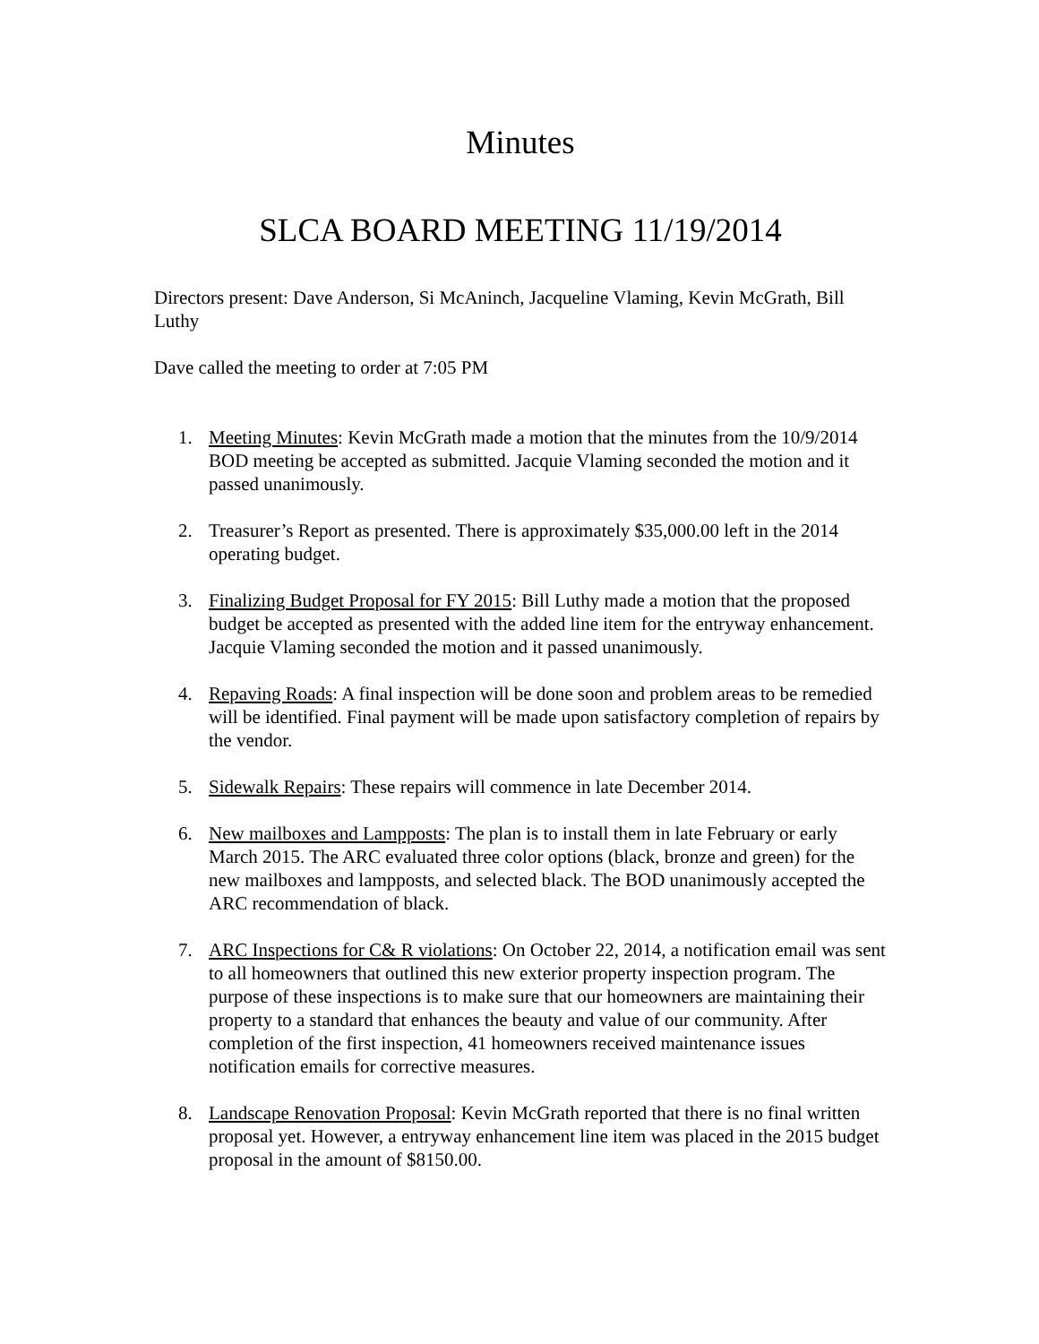Minutes
SLCA BOARD MEETING 11/19/2014
Directors present: Dave Anderson, Si McAninch, Jacqueline Vlaming, Kevin McGrath, Bill Luthy
Dave called the meeting to order at 7:05 PM
1. Meeting Minutes: Kevin McGrath made a motion that the minutes from the 10/9/2014 BOD meeting be accepted as submitted. Jacquie Vlaming seconded the motion and it passed unanimously.
2. Treasurer’s Report as presented. There is approximately $35,000.00 left in the 2014 operating budget.
3. Finalizing Budget Proposal for FY 2015: Bill Luthy made a motion that the proposed budget be accepted as presented with the added line item for the entryway enhancement. Jacquie Vlaming seconded the motion and it passed unanimously.
4. Repaving Roads: A final inspection will be done soon and problem areas to be remedied will be identified. Final payment will be made upon satisfactory completion of repairs by the vendor.
5. Sidewalk Repairs: These repairs will commence in late December 2014.
6. New mailboxes and Lampposts: The plan is to install them in late February or early March 2015. The ARC evaluated three color options (black, bronze and green) for the new mailboxes and lampposts, and selected black. The BOD unanimously accepted the ARC recommendation of black.
7. ARC Inspections for C& R violations: On October 22, 2014, a notification email was sent to all homeowners that outlined this new exterior property inspection program. The purpose of these inspections is to make sure that our homeowners are maintaining their property to a standard that enhances the beauty and value of our community. After completion of the first inspection, 41 homeowners received maintenance issues notification emails for corrective measures.
8. Landscape Renovation Proposal: Kevin McGrath reported that there is no final written proposal yet. However, a entryway enhancement line item was placed in the 2015 budget proposal in the amount of $8150.00.